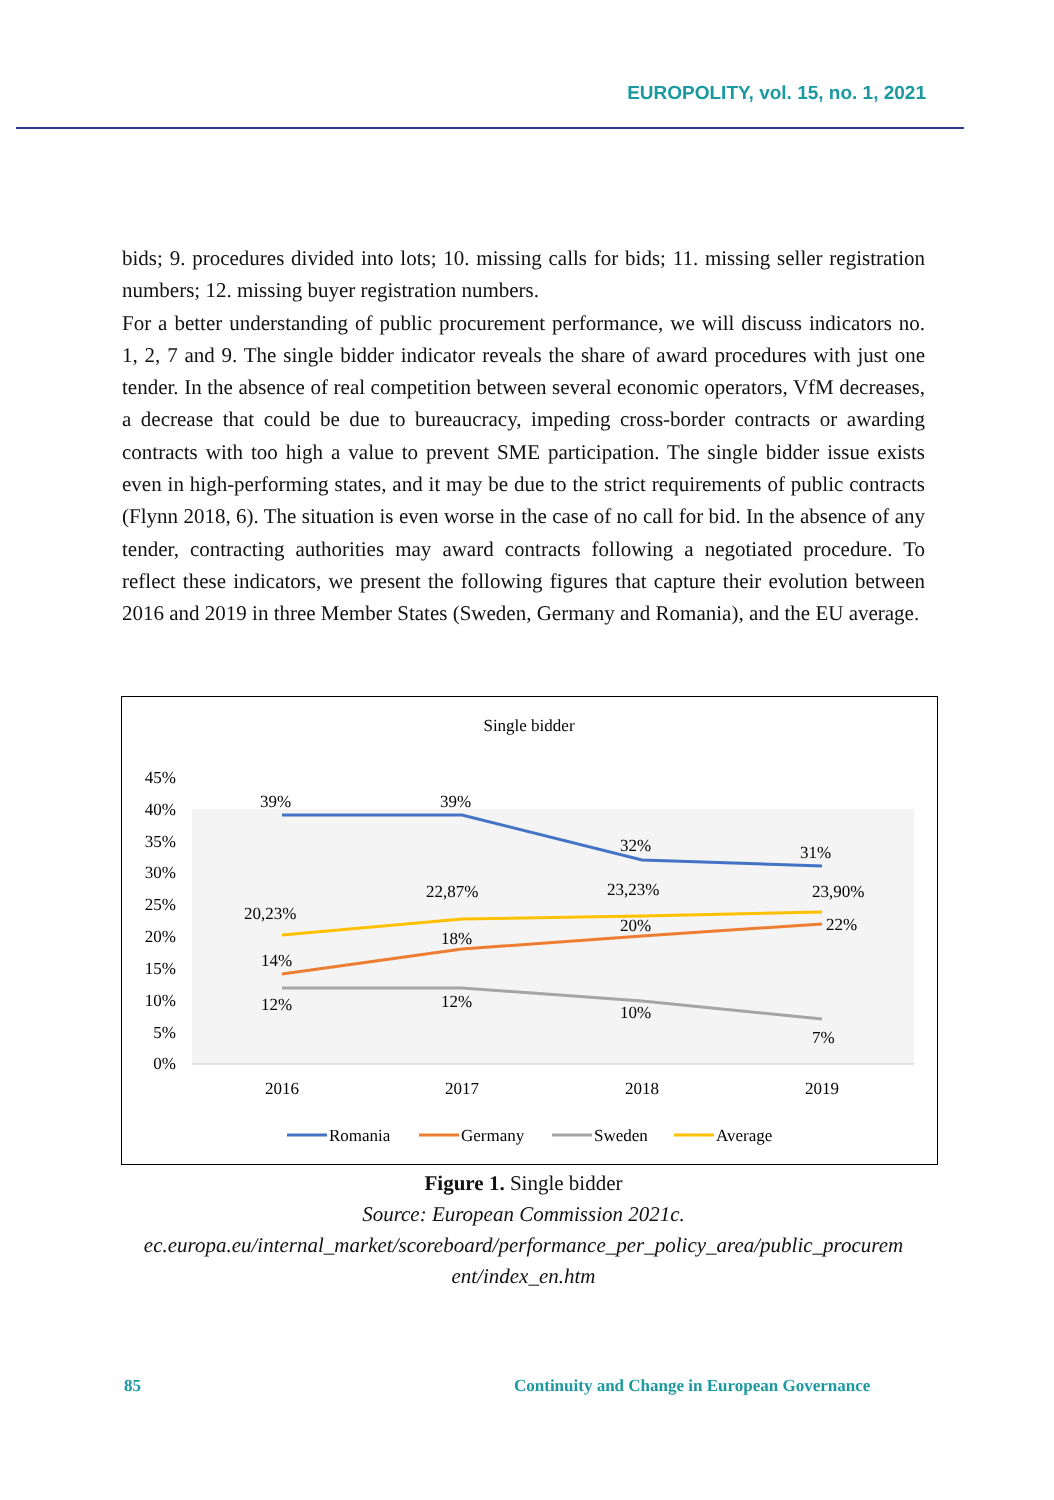EUROPOLITY, vol. 15, no. 1, 2021
bids; 9. procedures divided into lots; 10. missing calls for bids; 11. missing seller registration numbers; 12. missing buyer registration numbers.
For a better understanding of public procurement performance, we will discuss indicators no. 1, 2, 7 and 9. The single bidder indicator reveals the share of award procedures with just one tender. In the absence of real competition between several economic operators, VfM decreases, a decrease that could be due to bureaucracy, impeding cross-border contracts or awarding contracts with too high a value to prevent SME participation. The single bidder issue exists even in high-performing states, and it may be due to the strict requirements of public contracts (Flynn 2018, 6). The situation is even worse in the case of no call for bid. In the absence of any tender, contracting authorities may award contracts following a negotiated procedure. To reflect these indicators, we present the following figures that capture their evolution between 2016 and 2019 in three Member States (Sweden, Germany and Romania), and the EU average.
Single bidder
45%
40%
35%
30%
25%
20%
15%
10%
5%
0%
2016
2017
2018
2019
39%
39%
32%
31%
20,23%
22,87%
23,23%
23,90%
14%
18%
20%
22%
12%
12%
10%
7%
Romania
Germany
Sweden
Average
Figure 1. Single bidder
Source: European Commission 2021c.
ec.europa.eu/internal_market/scoreboard/performance_per_policy_area/public_procurem ent/index_en.htm
85
Continuity and Change in European Governance